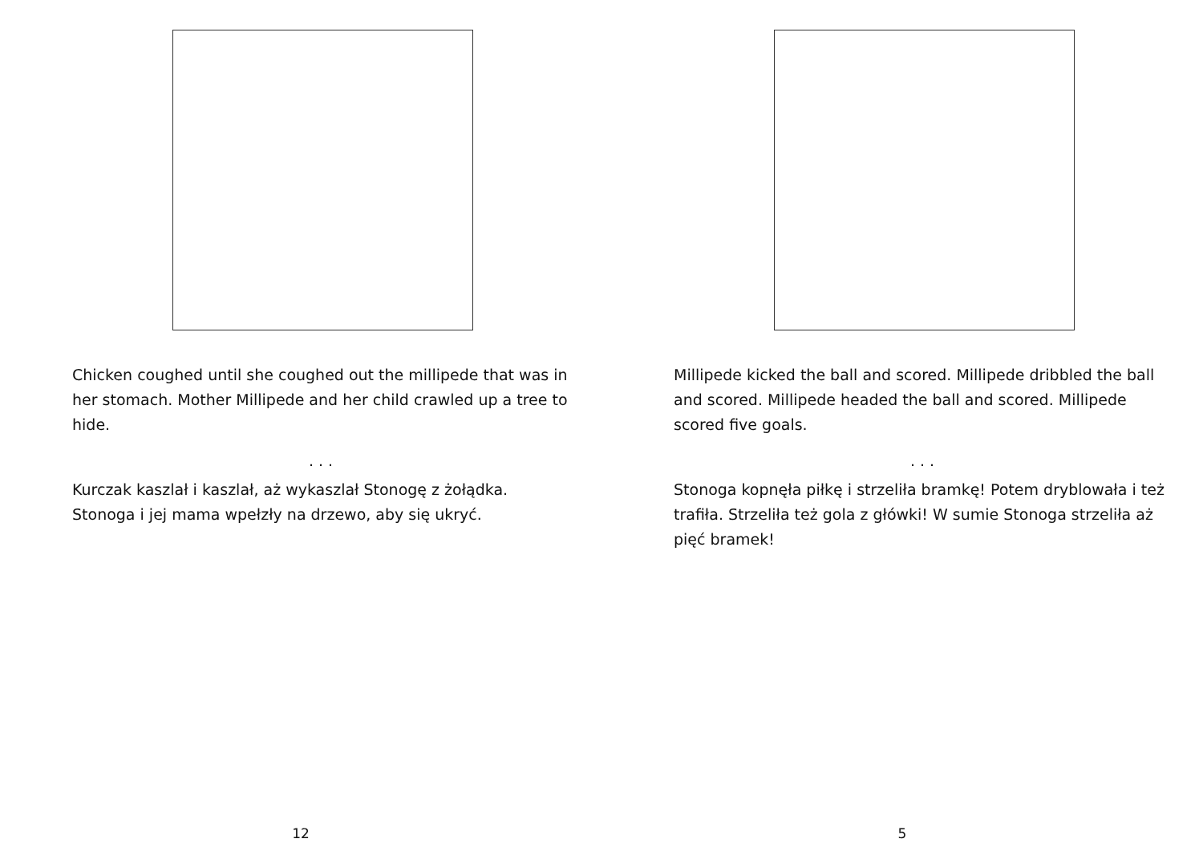Chicken coughed until she coughed out the millipede that was in her stomach. Mother Millipede and her child crawled up a tree to hide.
. . .
Kurczak kaszlał i kaszlał, aż wykaszlał Stonogę z żołądka. Stonoga i jej mama wpełzły na drzewo, aby się ukryć.
12
Millipede kicked the ball and scored. Millipede dribbled the ball and scored. Millipede headed the ball and scored. Millipede scored five goals.
. . .
Stonoga kopnęła piłkę i strzeliła bramkę! Potem dryblowała i też trafiła. Strzeliła też gola z główki! W sumie Stonoga strzeliła aż pięć bramek!
5